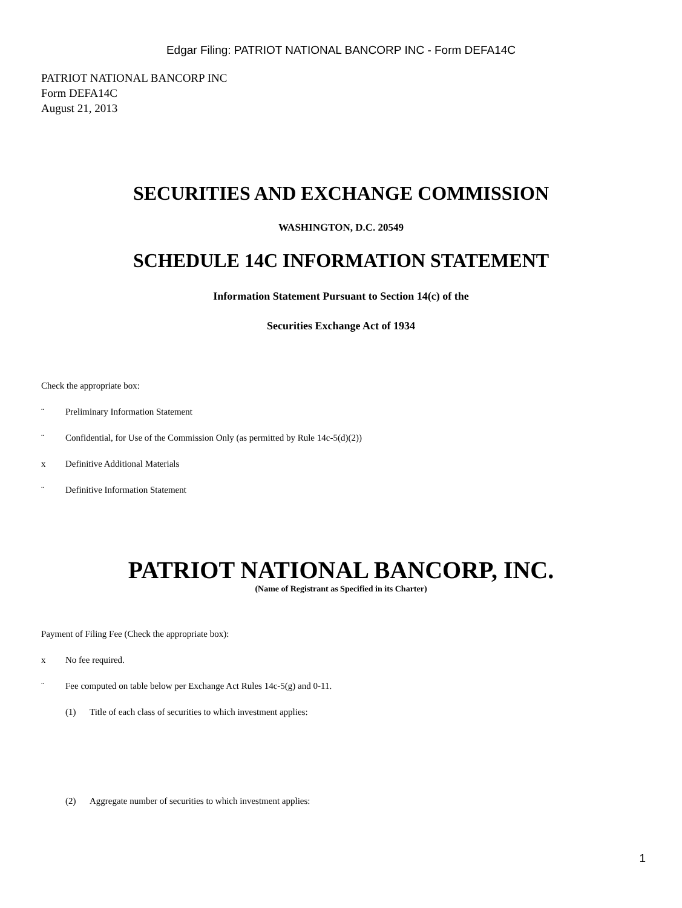Edgar Filing: PATRIOT NATIONAL BANCORP INC - Form DEFA14C
PATRIOT NATIONAL BANCORP INC
Form DEFA14C
August 21, 2013
SECURITIES AND EXCHANGE COMMISSION
WASHINGTON, D.C. 20549
SCHEDULE 14C INFORMATION STATEMENT
Information Statement Pursuant to Section 14(c) of the
Securities Exchange Act of 1934
Check the appropriate box:
¨ Preliminary Information Statement
¨ Confidential, for Use of the Commission Only (as permitted by Rule 14c-5(d)(2))
x Definitive Additional Materials
¨ Definitive Information Statement
PATRIOT NATIONAL BANCORP, INC.
(Name of Registrant as Specified in its Charter)
Payment of Filing Fee (Check the appropriate box):
x No fee required.
¨ Fee computed on table below per Exchange Act Rules 14c-5(g) and 0-11.
(1) Title of each class of securities to which investment applies:
(2) Aggregate number of securities to which investment applies:
1